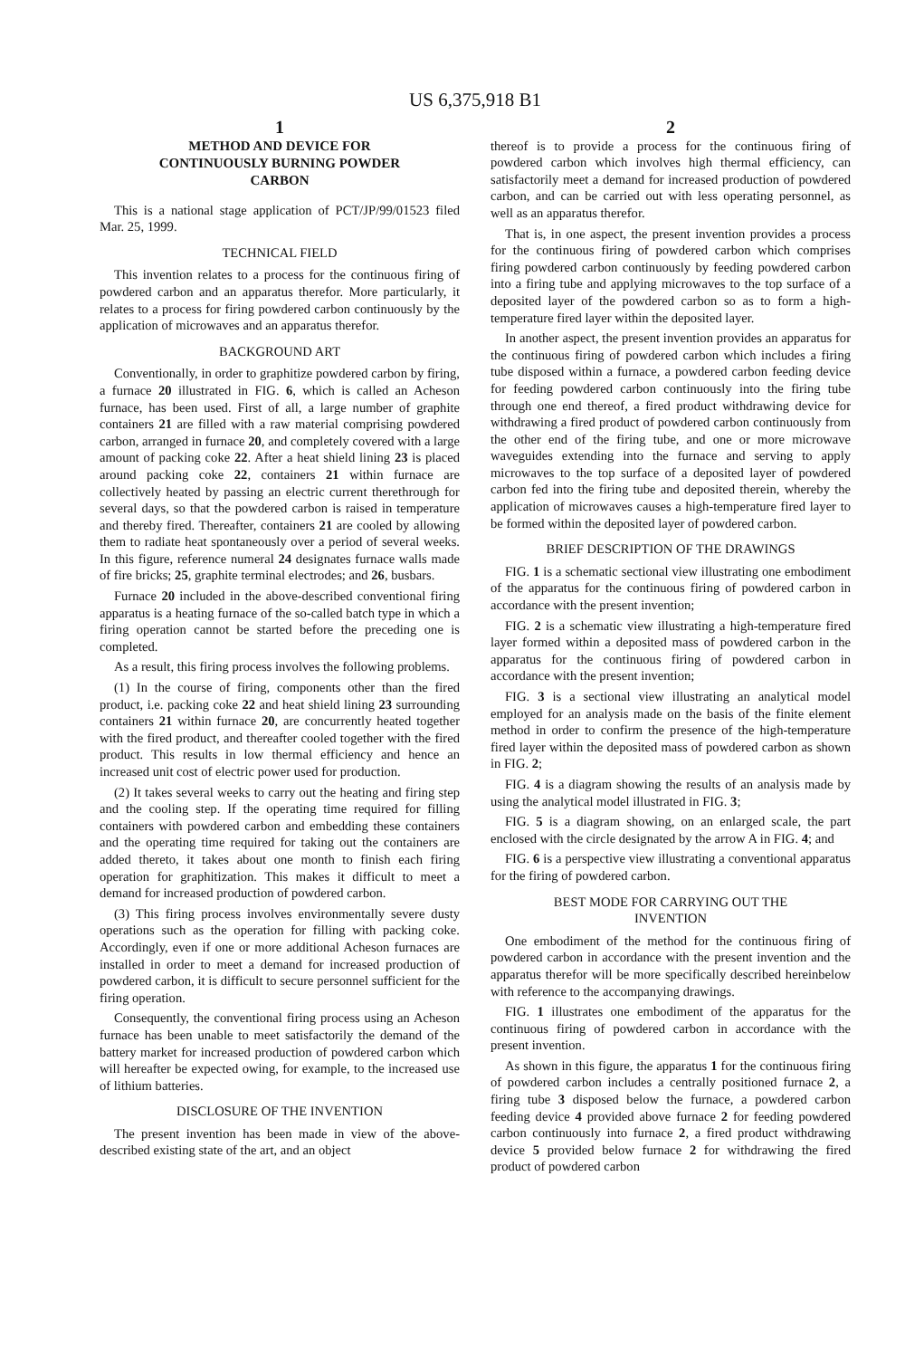US 6,375,918 B1
1
METHOD AND DEVICE FOR
CONTINUOUSLY BURNING POWDER
CARBON
This is a national stage application of PCT/JP/99/01523 filed Mar. 25, 1999.
TECHNICAL FIELD
This invention relates to a process for the continuous firing of powdered carbon and an apparatus therefor. More particularly, it relates to a process for firing powdered carbon continuously by the application of microwaves and an apparatus therefor.
BACKGROUND ART
Conventionally, in order to graphitize powdered carbon by firing, a furnace 20 illustrated in FIG. 6, which is called an Acheson furnace, has been used. First of all, a large number of graphite containers 21 are filled with a raw material comprising powdered carbon, arranged in furnace 20, and completely covered with a large amount of packing coke 22. After a heat shield lining 23 is placed around packing coke 22, containers 21 within furnace are collectively heated by passing an electric current therethrough for several days, so that the powdered carbon is raised in temperature and thereby fired. Thereafter, containers 21 are cooled by allowing them to radiate heat spontaneously over a period of several weeks. In this figure, reference numeral 24 designates furnace walls made of fire bricks; 25, graphite terminal electrodes; and 26, busbars.
Furnace 20 included in the above-described conventional firing apparatus is a heating furnace of the so-called batch type in which a firing operation cannot be started before the preceding one is completed.
As a result, this firing process involves the following problems.
(1) In the course of firing, components other than the fired product, i.e. packing coke 22 and heat shield lining 23 surrounding containers 21 within furnace 20, are concurrently heated together with the fired product, and thereafter cooled together with the fired product. This results in low thermal efficiency and hence an increased unit cost of electric power used for production.
(2) It takes several weeks to carry out the heating and firing step and the cooling step. If the operating time required for filling containers with powdered carbon and embedding these containers and the operating time required for taking out the containers are added thereto, it takes about one month to finish each firing operation for graphitization. This makes it difficult to meet a demand for increased production of powdered carbon.
(3) This firing process involves environmentally severe dusty operations such as the operation for filling with packing coke. Accordingly, even if one or more additional Acheson furnaces are installed in order to meet a demand for increased production of powdered carbon, it is difficult to secure personnel sufficient for the firing operation.
Consequently, the conventional firing process using an Acheson furnace has been unable to meet satisfactorily the demand of the battery market for increased production of powdered carbon which will hereafter be expected owing, for example, to the increased use of lithium batteries.
DISCLOSURE OF THE INVENTION
The present invention has been made in view of the above-described existing state of the art, and an object
2
thereof is to provide a process for the continuous firing of powdered carbon which involves high thermal efficiency, can satisfactorily meet a demand for increased production of powdered carbon, and can be carried out with less operating personnel, as well as an apparatus therefor.
That is, in one aspect, the present invention provides a process for the continuous firing of powdered carbon which comprises firing powdered carbon continuously by feeding powdered carbon into a firing tube and applying microwaves to the top surface of a deposited layer of the powdered carbon so as to form a high-temperature fired layer within the deposited layer.
In another aspect, the present invention provides an apparatus for the continuous firing of powdered carbon which includes a firing tube disposed within a furnace, a powdered carbon feeding device for feeding powdered carbon continuously into the firing tube through one end thereof, a fired product withdrawing device for withdrawing a fired product of powdered carbon continuously from the other end of the firing tube, and one or more microwave waveguides extending into the furnace and serving to apply microwaves to the top surface of a deposited layer of powdered carbon fed into the firing tube and deposited therein, whereby the application of microwaves causes a high-temperature fired layer to be formed within the deposited layer of powdered carbon.
BRIEF DESCRIPTION OF THE DRAWINGS
FIG. 1 is a schematic sectional view illustrating one embodiment of the apparatus for the continuous firing of powdered carbon in accordance with the present invention;
FIG. 2 is a schematic view illustrating a high-temperature fired layer formed within a deposited mass of powdered carbon in the apparatus for the continuous firing of powdered carbon in accordance with the present invention;
FIG. 3 is a sectional view illustrating an analytical model employed for an analysis made on the basis of the finite element method in order to confirm the presence of the high-temperature fired layer within the deposited mass of powdered carbon as shown in FIG. 2;
FIG. 4 is a diagram showing the results of an analysis made by using the analytical model illustrated in FIG. 3;
FIG. 5 is a diagram showing, on an enlarged scale, the part enclosed with the circle designated by the arrow A in FIG. 4; and
FIG. 6 is a perspective view illustrating a conventional apparatus for the firing of powdered carbon.
BEST MODE FOR CARRYING OUT THE
INVENTION
One embodiment of the method for the continuous firing of powdered carbon in accordance with the present invention and the apparatus therefor will be more specifically described hereinbelow with reference to the accompanying drawings.
FIG. 1 illustrates one embodiment of the apparatus for the continuous firing of powdered carbon in accordance with the present invention.
As shown in this figure, the apparatus 1 for the continuous firing of powdered carbon includes a centrally positioned furnace 2, a firing tube 3 disposed below the furnace, a powdered carbon feeding device 4 provided above furnace 2 for feeding powdered carbon continuously into furnace 2, a fired product withdrawing device 5 provided below furnace 2 for withdrawing the fired product of powdered carbon